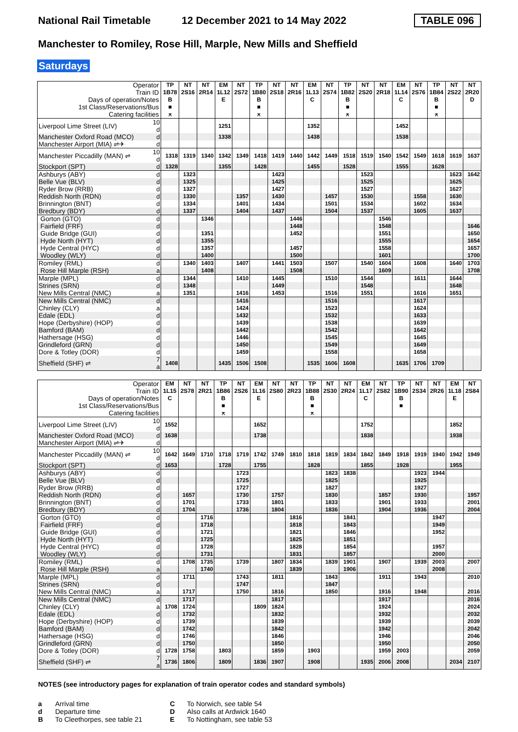National Rail Timetable
12 December 2021 to 14 May 2022
TABLE 096
Manchester to Romiley, Rose Hill, Marple, New Mills and Sheffield
Saturdays
| Operator | | TP | NT | NT | EM | NT | TP | NT | NT | EM | NT | TP | NT | NT | EM | NT | TP | NT | NT |
| --- | --- | --- | --- | --- | --- | --- | --- | --- | --- | --- | --- | --- | --- | --- | --- | --- | --- | --- | --- |
| Train ID | | 1B78 | 2S16 | 2R14 | 1L12 | 2S72 | 1B80 | 2S18 | 2R16 | 1L13 | 2S74 | 1B82 | 2S20 | 2R18 | 1L14 | 2S76 | 1B84 | 2S22 | 2R20 |
| Days of operation/Notes | | B | | | E | | B | | | C | | B | | | C | | B | | D |
| 1st Class/Reservations/Bus | | ■ | | | | | ■ | | | | | ■ | | | | | ■ | | |
| Catering facilities | | ⚻ | | | | | ⚻ | | | | | ⚻ | | | | | ⚻ | | |
| Liverpool Lime Street (LIV) | 10 d | | | | 1251 | | | | | 1352 | | | | | 1452 | | | | |
| Manchester Oxford Road (MCO) | d | | | | 1338 | | | | | 1438 | | | | | 1538 | | | | |
| Manchester Airport (MIA) ⇌✈ | d | | | | | | | | | | | | | | | | | | |
| Manchester Piccadilly (MAN) ⇌ | 10 d | 1318 | 1319 | 1340 | 1342 | 1349 | 1418 | 1419 | 1440 | 1442 | 1449 | 1518 | 1519 | 1540 | 1542 | 1549 | 1618 | 1619 | 1637 |
| Stockport (SPT) | d | 1328 | | | 1355 | | 1428 | | | 1455 | | 1528 | | | 1555 | | 1628 | | |
| Ashburys (ABY) | d | | 1323 | | | | | 1423 | | | | | 1523 | | | | | 1623 | 1642 |
| Belle Vue (BLV) | d | | 1325 | | | | | 1425 | | | | | 1525 | | | | | 1625 | |
| Ryder Brow (RRB) | d | | 1327 | | | | | 1427 | | | | | 1527 | | | | | 1627 | |
| Reddish North (RDN) | d | | 1330 | | | 1357 | | 1430 | | | 1457 | | 1530 | | | 1558 | | 1630 | |
| Brinnington (BNT) | d | | 1334 | | | 1401 | | 1434 | | | 1501 | | 1534 | | | 1602 | | 1634 | |
| Bredbury (BDY) | d | | 1337 | | | 1404 | | 1437 | | | 1504 | | 1537 | | | 1605 | | 1637 | |
| Gorton (GTO) | d | | | 1346 | | | | | 1446 | | | | | 1546 | | | | | |
| Fairfield (FRF) | d | | | | | | | | 1448 | | | | | 1548 | | | | | 1646 |
| Guide Bridge (GUI) | d | | | 1351 | | | | | 1452 | | | | | 1551 | | | | | 1650 |
| Hyde North (HYT) | d | | | 1355 | | | | | | | | | | 1555 | | | | | 1654 |
| Hyde Central (HYC) | d | | | 1357 | | | | | 1457 | | | | | 1558 | | | | | 1657 |
| Woodley (WLY) | d | | | 1400 | | | | | 1500 | | | | | 1601 | | | | | 1700 |
| Romiley (RML) | d | | 1340 | 1403 | | 1407 | | 1441 | 1503 | | 1507 | | 1540 | 1604 | | 1608 | | 1640 | 1703 |
| Rose Hill Marple (RSH) | a | | | 1408 | | | | | 1508 | | | | | 1609 | | | | | 1708 |
| Marple (MPL) | d | | 1344 | | | 1410 | | 1445 | | | 1510 | | 1544 | | | 1611 | | 1644 | |
| Strines (SRN) | d | | 1348 | | | | | 1449 | | | | | 1548 | | | | | 1648 | |
| New Mills Central (NMC) | a | | 1351 | | | 1416 | | 1453 | | | 1516 | | 1551 | | | 1616 | | 1651 | |
| New Mills Central (NMC) | d | | | | | 1416 | | | | | 1516 | | | | | 1617 | | | |
| Chinley (CLY) | a | | | | | 1424 | | | | | 1523 | | | | | 1624 | | | |
| Edale (EDL) | d | | | | | 1432 | | | | | 1532 | | | | | 1633 | | | |
| Hope (Derbyshire) (HOP) | d | | | | | 1439 | | | | | 1538 | | | | | 1639 | | | |
| Bamford (BAM) | d | | | | | 1442 | | | | | 1542 | | | | | 1642 | | | |
| Hathersage (HSG) | d | | | | | 1446 | | | | | 1545 | | | | | 1645 | | | |
| Grindleford (GRN) | d | | | | | 1450 | | | | | 1549 | | | | | 1649 | | | |
| Dore & Totley (DOR) | d | | | | | 1459 | | | | | 1558 | | | | | 1658 | | | |
| Sheffield (SHF) ⇌ | 7 a | 1408 | | | 1435 | 1506 | 1508 | | | 1535 | 1606 | 1608 | | | 1635 | 1706 | 1709 | | |
| Operator | | EM | NT | NT | TP | NT | EM | NT | NT | TP | NT | NT | EM | NT | TP | NT | NT | EM | NT |
| --- | --- | --- | --- | --- | --- | --- | --- | --- | --- | --- | --- | --- | --- | --- | --- | --- | --- | --- | --- |
| Train ID | | 1L15 | 2S78 | 2R21 | 1B86 | 2S26 | 1L16 | 2S80 | 2R23 | 1B88 | 2S30 | 2R24 | 1L17 | 2S82 | 1B90 | 2S34 | 2R26 | 1L18 | 2S84 |
| Days of operation/Notes | | C | | | B | | E | | | B | | | C | | B | | | E | |
| 1st Class/Reservations/Bus | | | | | ■ | | | | | ■ | | | | | ■ | | | | |
| Catering facilities | | | | | ⚻ | | | | | ⚻ | | | | | | | | | |
| Liverpool Lime Street (LIV) | 10 d | 1552 | | | | | 1652 | | | | | | 1752 | | | | | 1852 | |
| Manchester Oxford Road (MCO) | d | 1638 | | | | | 1738 | | | | | | 1838 | | | | | 1938 | |
| Manchester Airport (MIA) ⇌✈ | d | | | | | | | | | | | | | | | | | | |
| Manchester Piccadilly (MAN) ⇌ | 10 d | 1642 | 1649 | 1710 | 1718 | 1719 | 1742 | 1749 | 1810 | 1818 | 1819 | 1834 | 1842 | 1849 | 1918 | 1919 | 1940 | 1942 | 1949 |
| Stockport (SPT) | d | 1653 | | | 1728 | | 1755 | | | 1828 | | | 1855 | | 1928 | | | 1955 | |
| Ashburys (ABY) | d | | | | | 1723 | | | | | 1823 | 1838 | | | | 1923 | 1944 | | |
| Belle Vue (BLV) | d | | | | | 1725 | | | | | 1825 | | | | | 1925 | | | |
| Ryder Brow (RRB) | d | | | | | 1727 | | | | | 1827 | | | | | 1927 | | | |
| Reddish North (RDN) | d | | 1657 | | | 1730 | | 1757 | | | 1830 | | | 1857 | | 1930 | | | 1957 |
| Brinnington (BNT) | d | | 1701 | | | 1733 | | 1801 | | | 1833 | | | 1901 | | 1933 | | | 2001 |
| Bredbury (BDY) | d | | 1704 | | | 1736 | | 1804 | | | 1836 | | | 1904 | | 1936 | | | 2004 |
| Gorton (GTO) | d | | | 1716 | | | | | 1816 | | | 1841 | | | | | 1947 | | |
| Fairfield (FRF) | d | | | 1718 | | | | | 1818 | | | 1843 | | | | | 1949 | | |
| Guide Bridge (GUI) | d | | | 1721 | | | | | 1821 | | | 1846 | | | | | 1952 | | |
| Hyde North (HYT) | d | | | 1725 | | | | | 1825 | | | 1851 | | | | | | | |
| Hyde Central (HYC) | d | | | 1728 | | | | | 1828 | | | 1854 | | | | | 1957 | | |
| Woodley (WLY) | d | | | 1731 | | | | | 1831 | | | 1857 | | | | | 2000 | | |
| Romiley (RML) | d | | 1708 | 1735 | | 1739 | | 1807 | 1834 | | 1839 | 1901 | | 1907 | | 1939 | 2003 | | 2007 |
| Rose Hill Marple (RSH) | a | | | 1740 | | | | | 1839 | | | 1906 | | | | | 2008 | | |
| Marple (MPL) | d | | 1711 | | | 1743 | | 1811 | | | 1843 | | | 1911 | | 1943 | | | 2010 |
| Strines (SRN) | d | | | | | 1747 | | | | | 1847 | | | | | | | | |
| New Mills Central (NMC) | a | | 1717 | | | 1750 | | 1816 | | | 1850 | | | 1916 | | 1948 | | | 2016 |
| New Mills Central (NMC) | d | | 1717 | | | | | 1817 | | | | | | 1917 | | | | | 2016 |
| Chinley (CLY) | a | 1708 | 1724 | | | | 1809 | 1824 | | | | | | 1924 | | | | | 2024 |
| Edale (EDL) | d | | 1732 | | | | | 1832 | | | | | | 1932 | | | | | 2032 |
| Hope (Derbyshire) (HOP) | d | | 1739 | | | | | 1839 | | | | | | 1939 | | | | | 2039 |
| Bamford (BAM) | d | | 1742 | | | | | 1842 | | | | | | 1942 | | | | | 2042 |
| Hathersage (HSG) | d | | 1746 | | | | | 1846 | | | | | | 1946 | | | | | 2046 |
| Grindleford (GRN) | d | | 1750 | | | | | 1850 | | | | | | 1950 | | | | | 2050 |
| Dore & Totley (DOR) | d | 1728 | 1758 | | 1803 | | | 1859 | | 1903 | | | | 1959 | 2003 | | | | 2059 |
| Sheffield (SHF) ⇌ | 7 a | 1736 | 1806 | | 1809 | | 1836 | 1907 | | 1908 | | | 1935 | 2006 | 2008 | | | 2034 | 2107 |
NOTES (see introductory pages for explanation of train operator codes and standard symbols)
a Arrival time
d Departure time
B To Cleethorpes, see table 21
C To Norwich, see table 54
D Also calls at Ardwick 1640
E To Nottingham, see table 53